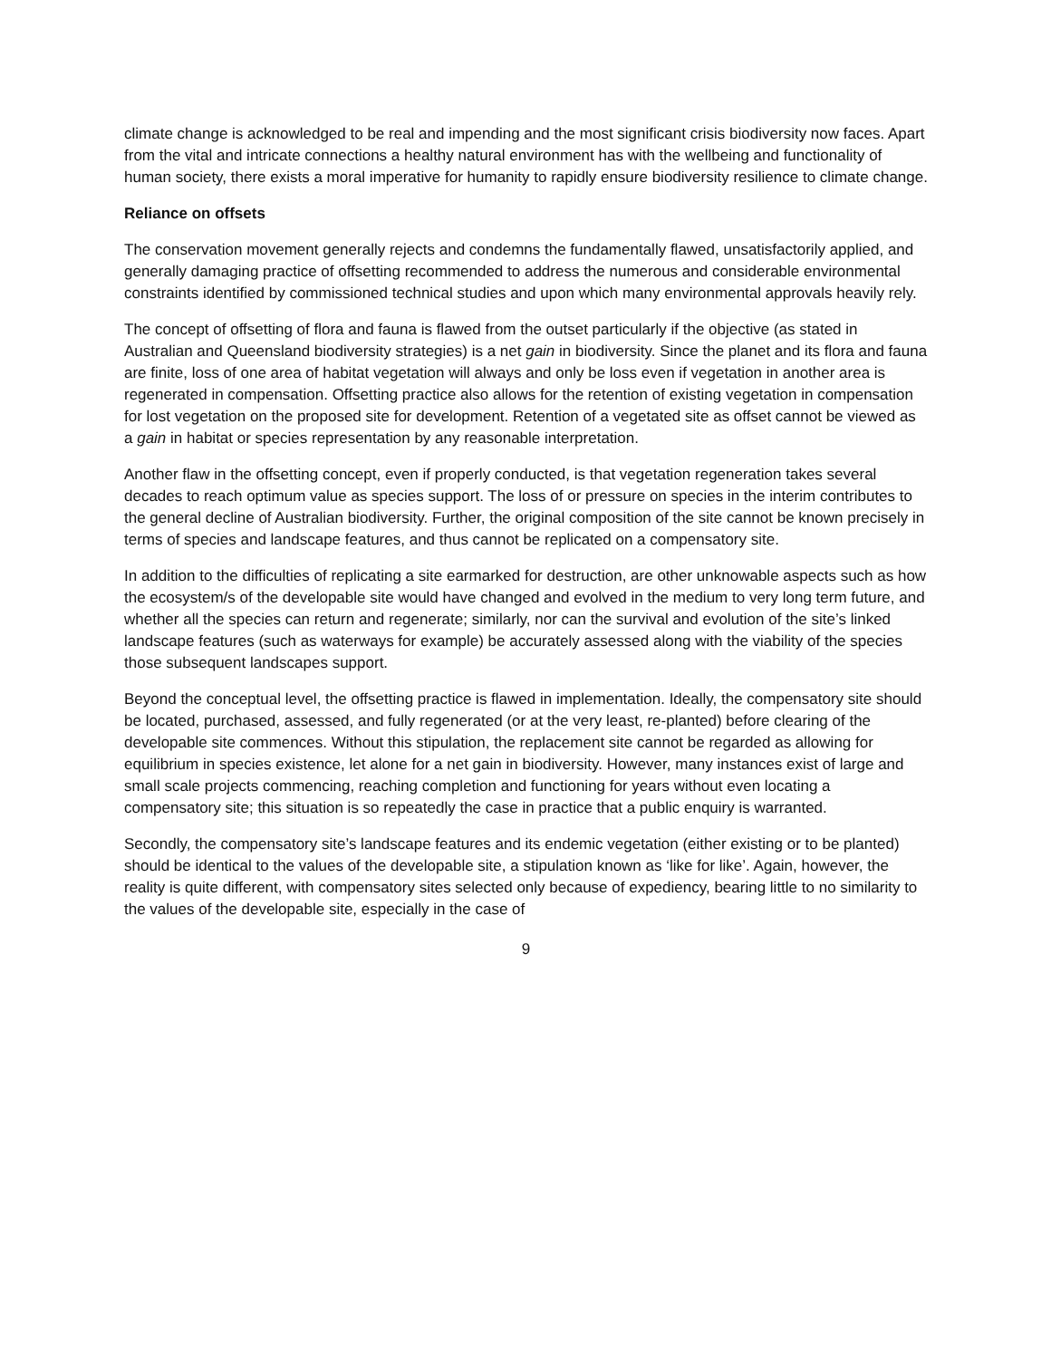climate change is acknowledged to be real and impending and the most significant crisis biodiversity now faces. Apart from the vital and intricate connections a healthy natural environment has with the wellbeing and functionality of human society, there exists a moral imperative for humanity to rapidly ensure biodiversity resilience to climate change.
Reliance on offsets
The conservation movement generally rejects and condemns the fundamentally flawed, unsatisfactorily applied, and generally damaging practice of offsetting recommended to address the numerous and considerable environmental constraints identified by commissioned technical studies and upon which many environmental approvals heavily rely.
The concept of offsetting of flora and fauna is flawed from the outset particularly if the objective (as stated in Australian and Queensland biodiversity strategies) is a net gain in biodiversity. Since the planet and its flora and fauna are finite, loss of one area of habitat vegetation will always and only be loss even if vegetation in another area is regenerated in compensation. Offsetting practice also allows for the retention of existing vegetation in compensation for lost vegetation on the proposed site for development. Retention of a vegetated site as offset cannot be viewed as a gain in habitat or species representation by any reasonable interpretation.
Another flaw in the offsetting concept, even if properly conducted, is that vegetation regeneration takes several decades to reach optimum value as species support. The loss of or pressure on species in the interim contributes to the general decline of Australian biodiversity. Further, the original composition of the site cannot be known precisely in terms of species and landscape features, and thus cannot be replicated on a compensatory site.
In addition to the difficulties of replicating a site earmarked for destruction, are other unknowable aspects such as how the ecosystem/s of the developable site would have changed and evolved in the medium to very long term future, and whether all the species can return and regenerate; similarly, nor can the survival and evolution of the site’s linked landscape features (such as waterways for example) be accurately assessed along with the viability of the species those subsequent landscapes support.
Beyond the conceptual level, the offsetting practice is flawed in implementation. Ideally, the compensatory site should be located, purchased, assessed, and fully regenerated (or at the very least, re-planted) before clearing of the developable site commences. Without this stipulation, the replacement site cannot be regarded as allowing for equilibrium in species existence, let alone for a net gain in biodiversity. However, many instances exist of large and small scale projects commencing, reaching completion and functioning for years without even locating a compensatory site; this situation is so repeatedly the case in practice that a public enquiry is warranted.
Secondly, the compensatory site’s landscape features and its endemic vegetation (either existing or to be planted) should be identical to the values of the developable site, a stipulation known as ‘like for like’. Again, however, the reality is quite different, with compensatory sites selected only because of expediency, bearing little to no similarity to the values of the developable site, especially in the case of
9